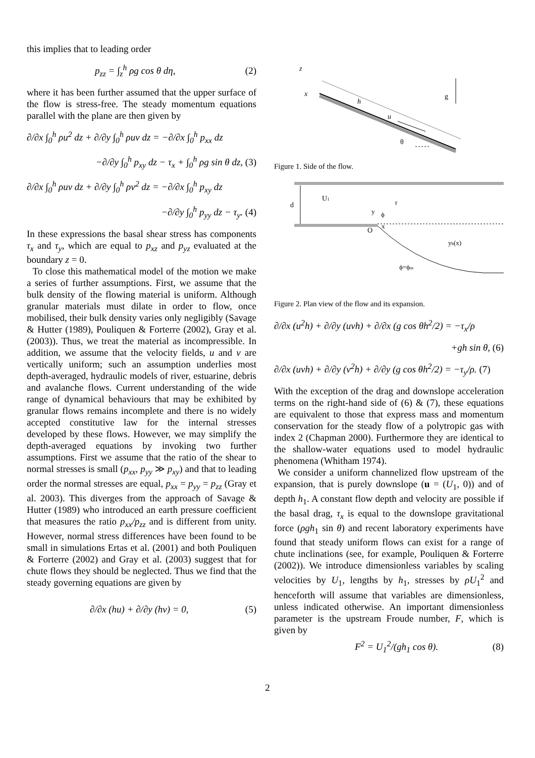this implies that to leading order
p<sub>zz</sub> = ∫<sub>z</sub><sup>h</sup> ρg cos θ dη, (2)
where it has been further assumed that the upper surface of the flow is stress-free. The steady momentum equations parallel with the plane are then given by
∂/∂x ∫<sub>0</sub><sup>h</sup> ρu<sup>2</sup> dz + ∂/∂y ∫<sub>0</sub><sup>h</sup> ρuv dz = −∂/∂x ∫<sub>0</sub><sup>h</sup> p<sub>xx</sub> dz
−∂/∂y ∫<sub>0</sub><sup>h</sup> p<sub>xy</sub> dz − τ<sub>x</sub> + ∫<sub>0</sub><sup>h</sup> ρg sin θ dz, (3)
∂/∂x ∫<sub>0</sub><sup>h</sup> ρuv dz + ∂/∂y ∫<sub>0</sub><sup>h</sup> ρv<sup>2</sup> dz = −∂/∂x ∫<sub>0</sub><sup>h</sup> p<sub>xy</sub> dz
−∂/∂y ∫<sub>0</sub><sup>h</sup> p<sub>yy</sub> dz − τ<sub>y</sub>. (4)
In these expressions the basal shear stress has components τ<sub>x</sub> and τ<sub>y</sub>, which are equal to p<sub>xz</sub> and p<sub>yz</sub> evaluated at the boundary z = 0.
To close this mathematical model of the motion we make a series of further assumptions. First, we assume that the bulk density of the flowing material is uniform. Although granular materials must dilate in order to flow, once mobilised, their bulk density varies only negligibly (Savage & Hutter (1989), Pouliquen & Forterre (2002), Gray et al. (2003)). Thus, we treat the material as incompressible. In addition, we assume that the velocity fields, u and v are vertically uniform; such an assumption underlies most depth-averaged, hydraulic models of river, estuarine, debris and avalanche flows. Current understanding of the wide range of dynamical behaviours that may be exhibited by granular flows remains incomplete and there is no widely accepted constitutive law for the internal stresses developed by these flows. However, we may simplify the depth-averaged equations by invoking two further assumptions. First we assume that the ratio of the shear to normal stresses is small (p<sub>xx</sub>, p<sub>yy</sub> ≫ p<sub>xy</sub>) and that to leading order the normal stresses are equal, p<sub>xx</sub> = p<sub>yy</sub> = p<sub>zz</sub> (Gray et al. 2003). This diverges from the approach of Savage & Hutter (1989) who introduced an earth pressure coefficient that measures the ratio p<sub>xx</sub>/p<sub>zz</sub> and is different from unity. However, normal stress differences have been found to be small in simulations Ertas et al. (2001) and both Pouliquen & Forterre (2002) and Gray et al. (2003) suggest that for chute flows they should be neglected. Thus we find that the steady governing equations are given by
∂/∂x (hu) + ∂/∂y (hv) = 0, (5)
θ
h
u
g
z
x
Figure 1. Side of the flow.
d
U1
O
x
y
ϕ
r
yb(x)
ϕ=ϕm
Figure 2. Plan view of the flow and its expansion.
∂/∂x (u<sup>2</sup>h) + ∂/∂y (uvh) + ∂/∂x (g cos θh<sup>2</sup>/2) = −τ<sub>x</sub>/ρ
+gh sin θ, (6)
∂/∂x (uvh) + ∂/∂y (v<sup>2</sup>h) + ∂/∂y (g cos θh<sup>2</sup>/2) = −τ<sub>y</sub>/ρ. (7)
With the exception of the drag and downslope acceleration terms on the right-hand side of (6) & (7), these equations are equivalent to those that express mass and momentum conservation for the steady flow of a polytropic gas with index 2 (Chapman 2000). Furthermore they are identical to the shallow-water equations used to model hydraulic phenomena (Whitham 1974).
We consider a uniform channelized flow upstream of the expansion, that is purely downslope (u = (U<sub>1</sub>, 0)) and of depth h<sub>1</sub>. A constant flow depth and velocity are possible if the basal drag, τ<sub>x</sub> is equal to the downslope gravitational force (ρgh<sub>1</sub> sin θ) and recent laboratory experiments have found that steady uniform flows can exist for a range of chute inclinations (see, for example, Pouliquen & Forterre (2002)). We introduce dimensionless variables by scaling velocities by U<sub>1</sub>, lengths by h<sub>1</sub>, stresses by ρU<sub>1</sub><sup>2</sup> and henceforth will assume that variables are dimensionless, unless indicated otherwise. An important dimensionless parameter is the upstream Froude number, F, which is given by
F<sup>2</sup> = U<sub>1</sub><sup>2</sup>/(gh<sub>1</sub> cos θ). (8)
2